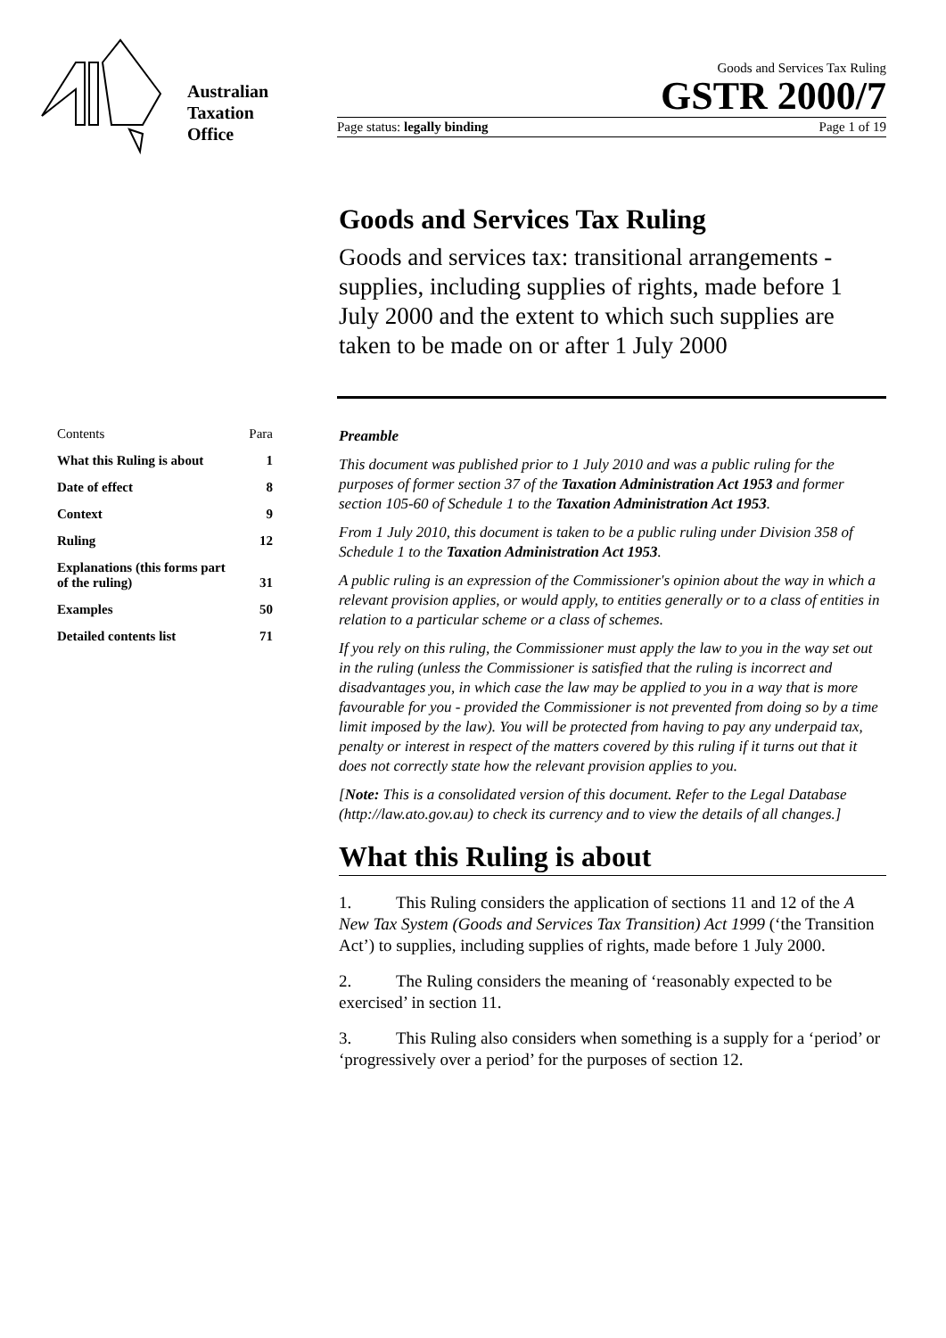Australian
Taxation
Office
Goods and Services Tax Ruling
GSTR 2000/7
Page status: legally binding Page 1 of 19
Goods and Services Tax Ruling
Goods and services tax: transitional arrangements - supplies, including supplies of rights, made before 1 July 2000 and the extent to which such supplies are taken to be made on or after 1 July 2000
Contents Para
What this Ruling is about 1
Date of effect 8
Context 9
Ruling 12
Explanations (this forms part
of the ruling) 31
Examples 50
Detailed contents list 71
Preamble
This document was published prior to 1 July 2010 and was a public ruling for the purposes of former section 37 of the Taxation Administration Act 1953 and former section 105-60 of Schedule 1 to the Taxation Administration Act 1953.
From 1 July 2010, this document is taken to be a public ruling under Division 358 of Schedule 1 to the Taxation Administration Act 1953.
A public ruling is an expression of the Commissioner's opinion about the way in which a relevant provision applies, or would apply, to entities generally or to a class of entities in relation to a particular scheme or a class of schemes.
If you rely on this ruling, the Commissioner must apply the law to you in the way set out in the ruling (unless the Commissioner is satisfied that the ruling is incorrect and disadvantages you, in which case the law may be applied to you in a way that is more favourable for you - provided the Commissioner is not prevented from doing so by a time limit imposed by the law). You will be protected from having to pay any underpaid tax, penalty or interest in respect of the matters covered by this ruling if it turns out that it does not correctly state how the relevant provision applies to you.
[Note: This is a consolidated version of this document. Refer to the Legal Database (http://law.ato.gov.au) to check its currency and to view the details of all changes.]
What this Ruling is about
1. This Ruling considers the application of sections 11 and 12 of the A New Tax System (Goods and Services Tax Transition) Act 1999 (‘the Transition Act’) to supplies, including supplies of rights, made before 1 July 2000.
2. The Ruling considers the meaning of ‘reasonably expected to be exercised’ in section 11.
3. This Ruling also considers when something is a supply for a ‘period’ or ‘progressively over a period’ for the purposes of section 12.